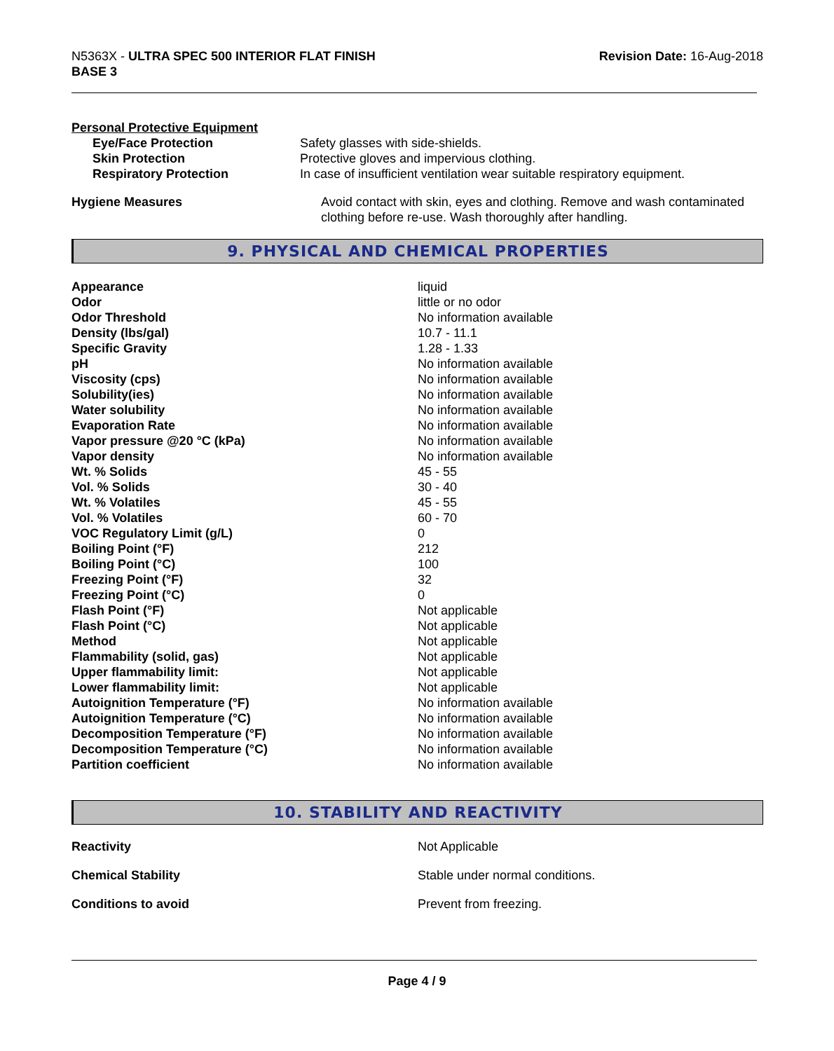N5363X - ULTRA SPEC 500 INTERIOR FLAT FINISH
BASE 3
Revision Date: 16-Aug-2018
Personal Protective Equipment
| Eye/Face Protection | Safety glasses with side-shields. |
| Skin Protection | Protective gloves and impervious clothing. |
| Respiratory Protection | In case of insufficient ventilation wear suitable respiratory equipment. |
| Hygiene Measures | Avoid contact with skin, eyes and clothing. Remove and wash contaminated clothing before re-use. Wash thoroughly after handling. |
9. PHYSICAL AND CHEMICAL PROPERTIES
| Appearance | liquid |
| Odor | little or no odor |
| Odor Threshold | No information available |
| Density (lbs/gal) | 10.7 - 11.1 |
| Specific Gravity | 1.28 - 1.33 |
| pH | No information available |
| Viscosity (cps) | No information available |
| Solubility(ies) | No information available |
| Water solubility | No information available |
| Evaporation Rate | No information available |
| Vapor pressure @20 °C (kPa) | No information available |
| Vapor density | No information available |
| Wt. % Solids | 45 - 55 |
| Vol. % Solids | 30 - 40 |
| Wt. % Volatiles | 45 - 55 |
| Vol. % Volatiles | 60 - 70 |
| VOC Regulatory Limit (g/L) | 0 |
| Boiling Point (°F) | 212 |
| Boiling Point (°C) | 100 |
| Freezing Point (°F) | 32 |
| Freezing Point (°C) | 0 |
| Flash Point (°F) | Not applicable |
| Flash Point (°C) | Not applicable |
| Method | Not applicable |
| Flammability (solid, gas) | Not applicable |
| Upper flammability limit: | Not applicable |
| Lower flammability limit: | Not applicable |
| Autoignition Temperature (°F) | No information available |
| Autoignition Temperature (°C) | No information available |
| Decomposition Temperature (°F) | No information available |
| Decomposition Temperature (°C) | No information available |
| Partition coefficient | No information available |
10. STABILITY AND REACTIVITY
| Reactivity | Not Applicable |
| Chemical Stability | Stable under normal conditions. |
| Conditions to avoid | Prevent from freezing. |
Page 4 / 9